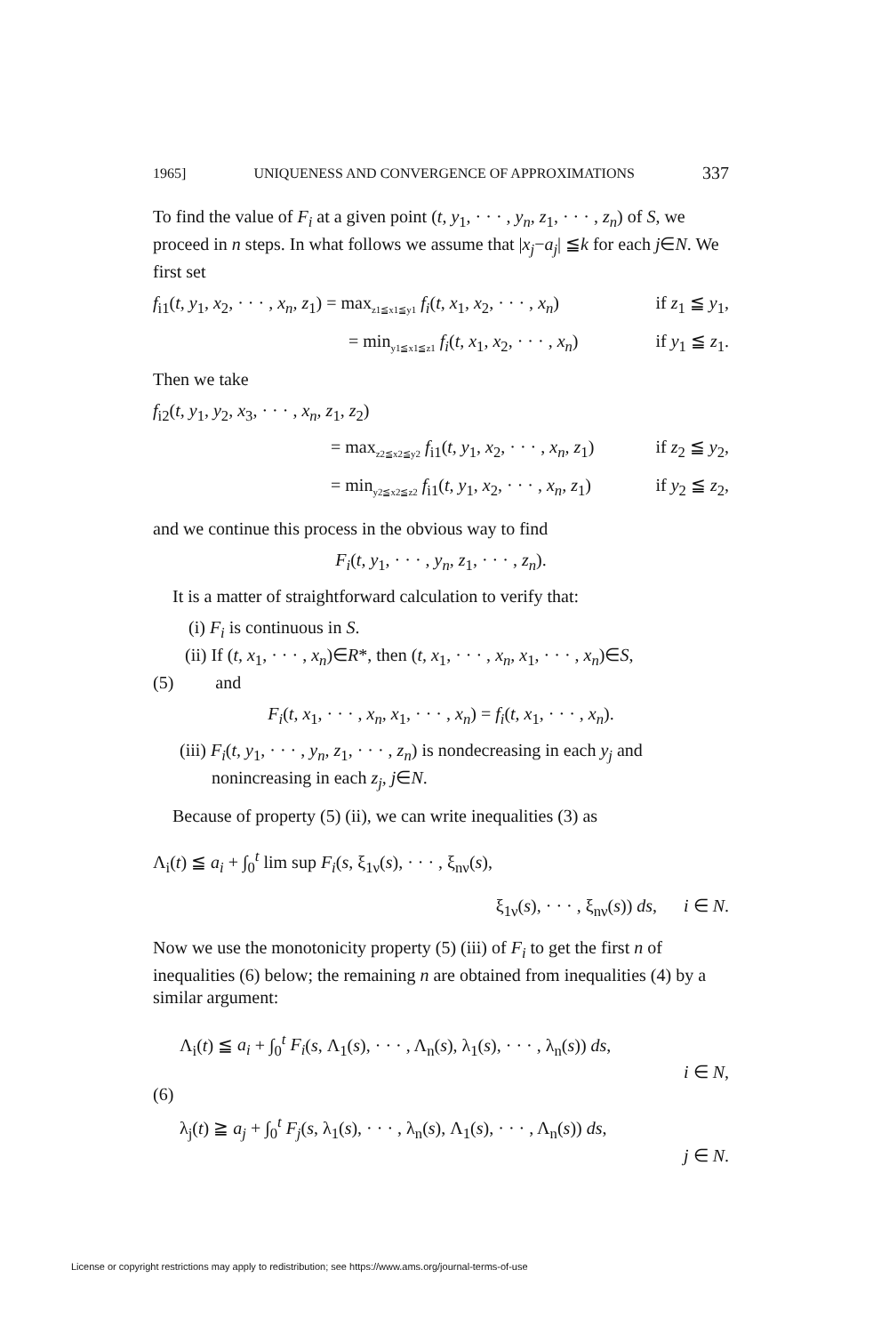1965] UNIQUENESS AND CONVERGENCE OF APPROXIMATIONS 337
To find the value of F<sub>i</sub> at a given point (t, y<sub>1</sub>, · · · , y<sub>n</sub>, z<sub>1</sub>, · · · , z<sub>n</sub>) of S, we proceed in n steps. In what follows we assume that |x<sub>j</sub>−a<sub>j</sub>| ≦k for each j∈N. We first set
f<sub>i1</sub>(t, y<sub>1</sub>, x<sub>2</sub>, · · · , x<sub>n</sub>, z<sub>1</sub>) = max<sub>z1≦x1≦y1</sub> f<sub>i</sub>(t, x<sub>1</sub>, x<sub>2</sub>, · · · , x<sub>n</sub>) if z<sub>1</sub> ≦ y<sub>1</sub>,
= min<sub>y1≦x1≦z1</sub> f<sub>i</sub>(t, x<sub>1</sub>, x<sub>2</sub>, · · · , x<sub>n</sub>) if y<sub>1</sub> ≦ z<sub>1</sub>.
Then we take
f<sub>i2</sub>(t, y<sub>1</sub>, y<sub>2</sub>, x<sub>3</sub>, · · · , x<sub>n</sub>, z<sub>1</sub>, z<sub>2</sub>)
= max<sub>z2≦x2≦y2</sub> f<sub>i1</sub>(t, y<sub>1</sub>, x<sub>2</sub>, · · · , x<sub>n</sub>, z<sub>1</sub>) if z<sub>2</sub> ≦ y<sub>2</sub>,
= min<sub>y2≦x2≦z2</sub> f<sub>i1</sub>(t, y<sub>1</sub>, x<sub>2</sub>, · · · , x<sub>n</sub>, z<sub>1</sub>) if y<sub>2</sub> ≦ z<sub>2</sub>,
and we continue this process in the obvious way to find
F<sub>i</sub>(t, y<sub>1</sub>, · · · , y<sub>n</sub>, z<sub>1</sub>, · · · , z<sub>n</sub>).
It is a matter of straightforward calculation to verify that:
(i) F<sub>i</sub> is continuous in S.
(ii) If (t, x<sub>1</sub>, · · · , x<sub>n</sub>)∈R*, then (t, x<sub>1</sub>, · · · , x<sub>n</sub>, x<sub>1</sub>, · · · , x<sub>n</sub>)∈S,
(5) and
F<sub>i</sub>(t, x<sub>1</sub>, · · · , x<sub>n</sub>, x<sub>1</sub>, · · · , x<sub>n</sub>) = f<sub>i</sub>(t, x<sub>1</sub>, · · · , x<sub>n</sub>).
(iii) F<sub>i</sub>(t, y<sub>1</sub>, · · · , y<sub>n</sub>, z<sub>1</sub>, · · · , z<sub>n</sub>) is nondecreasing in each y<sub>j</sub> and
nonincreasing in each z<sub>j</sub>, j∈N.
Because of property (5) (ii), we can write inequalities (3) as
Λ<sub>i</sub>(t) ≦ a<sub>i</sub> + ∫<sub>0</sub><sup>t</sup> lim sup F<sub>i</sub>(s, ξ<sub>1ν</sub>(s), · · · , ξ<sub>nν</sub>(s),
ξ<sub>1ν</sub>(s), · · · , ξ<sub>nν</sub>(s)) ds, i ∈ N.
Now we use the monotonicity property (5) (iii) of F<sub>i</sub> to get the first n of inequalities (6) below; the remaining n are obtained from inequalities (4) by a similar argument:
Λ<sub>i</sub>(t) ≦ a<sub>i</sub> + ∫<sub>0</sub><sup>t</sup> F<sub>i</sub>(s, Λ<sub>1</sub>(s), · · · , Λ<sub>n</sub>(s), λ<sub>1</sub>(s), · · · , λ<sub>n</sub>(s)) ds,
i ∈ N,
(6)
λ<sub>j</sub>(t) ≧ a<sub>j</sub> + ∫<sub>0</sub><sup>t</sup> F<sub>j</sub>(s, λ<sub>1</sub>(s), · · · , λ<sub>n</sub>(s), Λ<sub>1</sub>(s), · · · , Λ<sub>n</sub>(s)) ds,
j ∈ N.
License or copyright restrictions may apply to redistribution; see https://www.ams.org/journal-terms-of-use